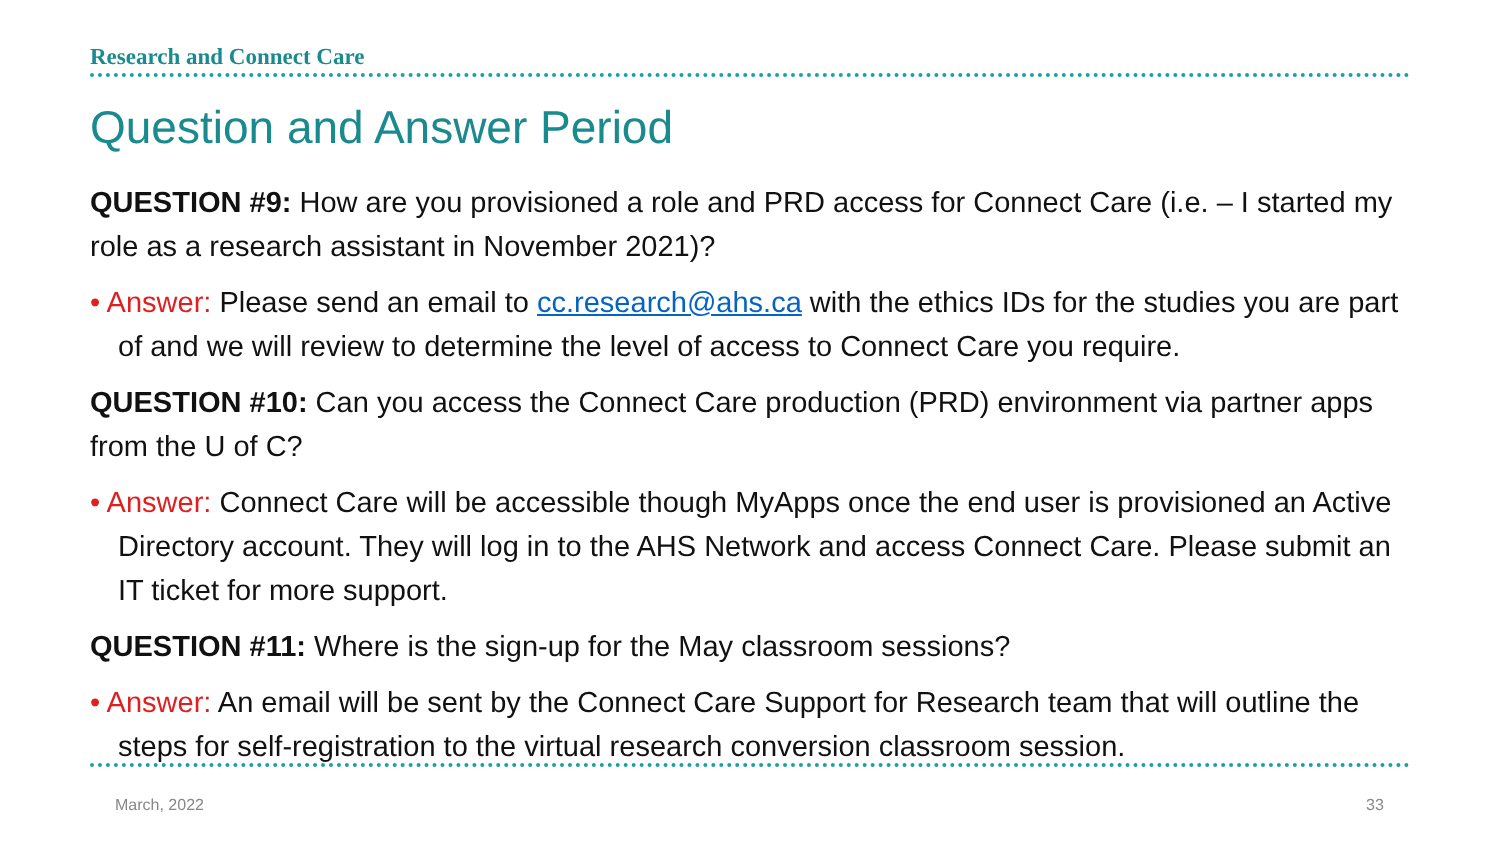Research and Connect Care
Question and Answer Period
QUESTION #9: How are you provisioned a role and PRD access for Connect Care (i.e. – I started my role as a research assistant in November 2021)?
• Answer: Please send an email to cc.research@ahs.ca with the ethics IDs for the studies you are part of and we will review to determine the level of access to Connect Care you require.
QUESTION #10: Can you access the Connect Care production (PRD) environment via partner apps from the U of C?
• Answer: Connect Care will be accessible though MyApps once the end user is provisioned an Active Directory account. They will log in to the AHS Network and access Connect Care. Please submit an IT ticket for more support.
QUESTION #11: Where is the sign-up for the May classroom sessions?
• Answer: An email will be sent by the Connect Care Support for Research team that will outline the steps for self-registration to the virtual research conversion classroom session.
March, 2022 33